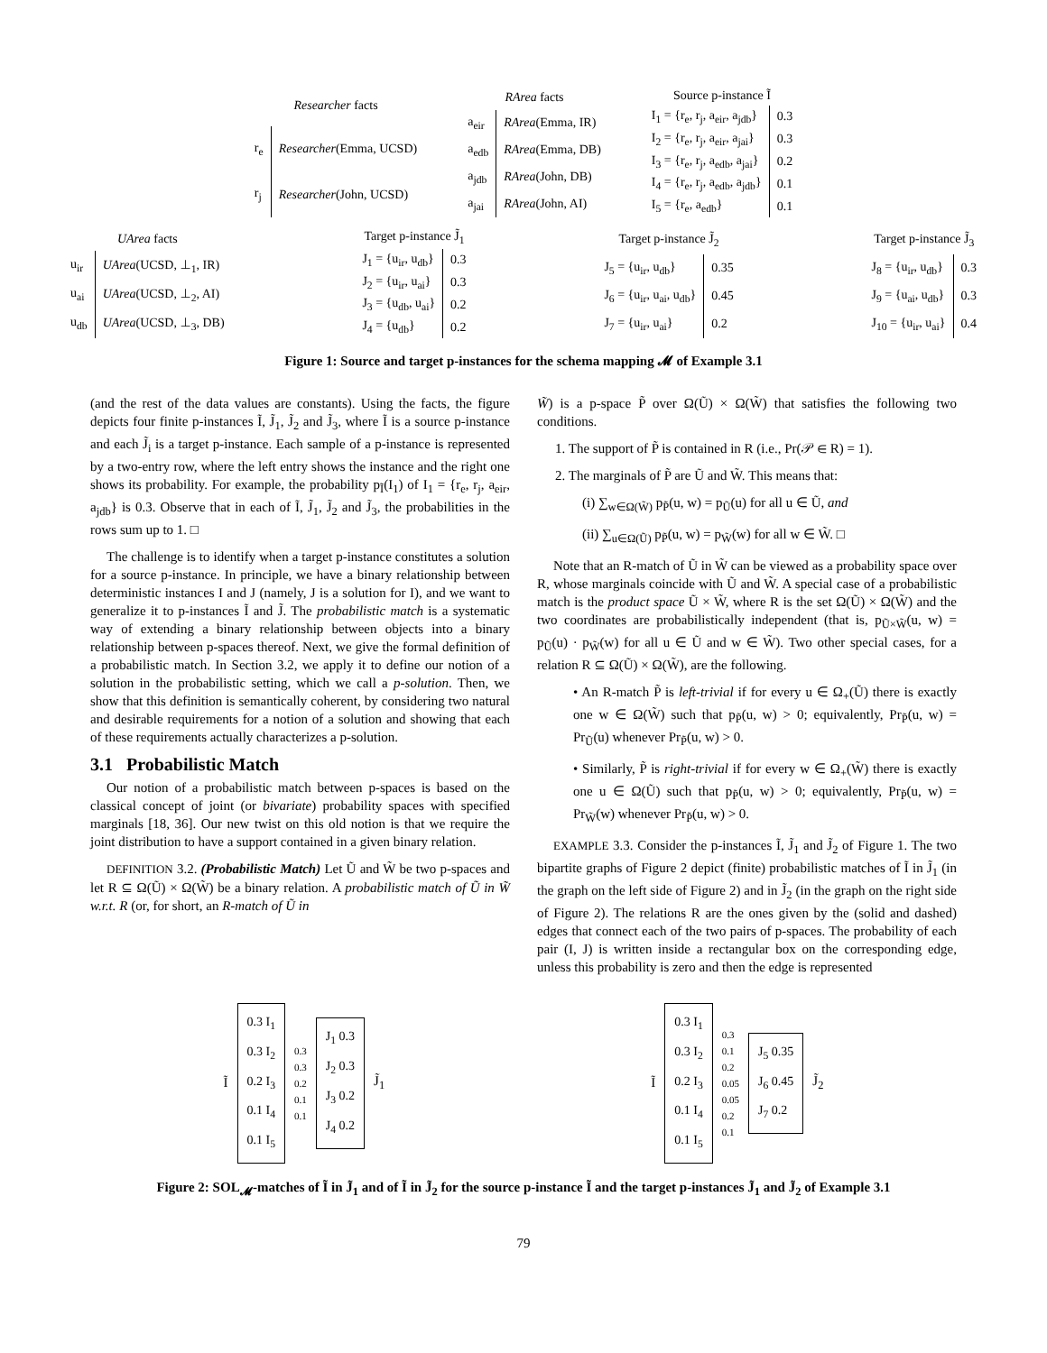| Researcher facts | |
| --- | --- |
| r<sub>e</sub> | Researcher (Emma, UCSD) |
| r<sub>j</sub> | Researcher (John, UCSD) |
| RArea facts | |
| --- | --- |
| a<sub>eir</sub> | RArea (Emma, IR) |
| a<sub>edb</sub> | RArea (Emma, DB) |
| a<sub>jdb</sub> | RArea (John, DB) |
| a<sub>jai</sub> | RArea (John, AI) |
| Source p-instance Ĩ | |
| --- | --- |
| I<sub>1</sub> = {r<sub>e</sub>, r<sub>j</sub>, a<sub>eir</sub>, a<sub>jdb</sub>} | 0.3 |
| I<sub>2</sub> = {r<sub>e</sub>, r<sub>j</sub>, a<sub>eir</sub>, a<sub>jai</sub>} | 0.3 |
| I<sub>3</sub> = {r<sub>e</sub>, r<sub>j</sub>, a<sub>edb</sub>, a<sub>jai</sub>} | 0.2 |
| I<sub>4</sub> = {r<sub>e</sub>, r<sub>j</sub>, a<sub>edb</sub>, a<sub>jdb</sub>} | 0.1 |
| I<sub>5</sub> = {r<sub>e</sub>, a<sub>edb</sub>} | 0.1 |
| UArea facts | |
| --- | --- |
| u<sub>ir</sub> | UArea (UCSD, ⊥<sub>1</sub>, IR) |
| u<sub>ai</sub> | UArea (UCSD, ⊥<sub>2</sub>, AI) |
| u<sub>db</sub> | UArea (UCSD, ⊥<sub>3</sub>, DB) |
| Target p-instance J̃<sub>1</sub> | |
| --- | --- |
| J<sub>1</sub> = {u<sub>ir</sub>, u<sub>db</sub>} | 0.3 |
| J<sub>2</sub> = {u<sub>ir</sub>, u<sub>ai</sub>} | 0.3 |
| J<sub>3</sub> = {u<sub>db</sub>, u<sub>ai</sub>} | 0.2 |
| J<sub>4</sub> = {u<sub>db</sub>} | 0.2 |
| Target p-instance J̃<sub>2</sub> | |
| --- | --- |
| J<sub>5</sub> = {u<sub>ir</sub>, u<sub>db</sub>} | 0.35 |
| J<sub>6</sub> = {u<sub>ir</sub>, u<sub>ai</sub>, u<sub>db</sub>} | 0.45 |
| J<sub>7</sub> = {u<sub>ir</sub>, u<sub>ai</sub>} | 0.2 |
| Target p-instance J̃<sub>3</sub> | |
| --- | --- |
| J<sub>8</sub> = {u<sub>ir</sub>, u<sub>db</sub>} | 0.3 |
| J<sub>9</sub> = {u<sub>ai</sub>, u<sub>db</sub>} | 0.3 |
| J<sub>10</sub> = {u<sub>ir</sub>, u<sub>ai</sub>} | 0.4 |
Figure 1: Source and target p-instances for the schema mapping 𝓜 of Example 3.1
(and the rest of the data values are constants). Using the facts, the figure depicts four finite p-instances Ĩ, J̃<sub>1</sub>, J̃<sub>2</sub> and J̃<sub>3</sub>, where Ĩ is a source p-instance and each J̃<sub>i</sub> is a target p-instance. Each sample of a p-instance is represented by a two-entry row, where the left entry shows the instance and the right one shows its probability. For example, the probability p<sub>Ĩ</sub>(I<sub>1</sub>) of I<sub>1</sub> = {r<sub>e</sub>, r<sub>j</sub>, a<sub>eir</sub>, a<sub>jdb</sub>} is 0.3. Observe that in each of Ĩ, J̃<sub>1</sub>, J̃<sub>2</sub> and J̃<sub>3</sub>, the probabilities in the rows sum up to 1. □
The challenge is to identify when a target p-instance constitutes a solution for a source p-instance. In principle, we have a binary relationship between deterministic instances I and J (namely, J is a solution for I), and we want to generalize it to p-instances Ĩ and J̃. The probabilistic match is a systematic way of extending a binary relationship between objects into a binary relationship between p-spaces thereof. Next, we give the formal definition of a probabilistic match. In Section 3.2, we apply it to define our notion of a solution in the probabilistic setting, which we call a p-solution. Then, we show that this definition is semantically coherent, by considering two natural and desirable requirements for a notion of a solution and showing that each of these requirements actually characterizes a p-solution.
3.1 Probabilistic Match
Our notion of a probabilistic match between p-spaces is based on the classical concept of joint (or bivariate) probability spaces with specified marginals [18, 36]. Our new twist on this old notion is that we require the joint distribution to have a support contained in a given binary relation.
DEFINITION 3.2. (Probabilistic Match) Let Ũ and W̃ be two p-spaces and let R ⊆ Ω(Ũ) × Ω(W̃) be a binary relation. A probabilistic match of Ũ in W̃ w.r.t. R (or, for short, an R-match of Ũ in
W̃) is a p-space P̃ over Ω(Ũ) × Ω(W̃) that satisfies the following two conditions.
1. The support of P̃ is contained in R (i.e., Pr(𝒫 ∈ R) = 1).
2. The marginals of P̃ are Ũ and W̃. This means that:
(i) ∑<sub>w∈Ω(W̃)</sub> p<sub>P̃</sub>(u, w) = p<sub>Ũ</sub>(u) for all u ∈ Ũ, and
(ii) ∑<sub>u∈Ω(Ũ)</sub> p<sub>P̃</sub>(u, w) = p<sub>W̃</sub>(w) for all w ∈ W̃. □
Note that an R-match of Ũ in W̃ can be viewed as a probability space over R, whose marginals coincide with Ũ and W̃. A special case of a probabilistic match is the product space Ũ × W̃, where R is the set Ω(Ũ) × Ω(W̃) and the two coordinates are probabilistically independent (that is, p<sub>Ũ×W̃</sub>(u, w) = p<sub>Ũ</sub>(u) · p<sub>W̃</sub>(w) for all u ∈ Ũ and w ∈ W̃). Two other special cases, for a relation R ⊆ Ω(Ũ) × Ω(W̃), are the following.
• An R-match P̃ is left-trivial if for every u ∈ Ω<sub>+</sub>(Ũ) there is exactly one w ∈ Ω(W̃) such that p<sub>P̃</sub>(u, w) > 0; equivalently, Pr<sub>P̃</sub>(u, w) = Pr<sub>Ũ</sub>(u) whenever Pr<sub>P̃</sub>(u, w) > 0.
• Similarly, P̃ is right-trivial if for every w ∈ Ω<sub>+</sub>(W̃) there is exactly one u ∈ Ω(Ũ) such that p<sub>P̃</sub>(u, w) > 0; equivalently, Pr<sub>P̃</sub>(u, w) = Pr<sub>W̃</sub>(w) whenever Pr<sub>P̃</sub>(u, w) > 0.
EXAMPLE 3.3. Consider the p-instances Ĩ, J̃<sub>1</sub> and J̃<sub>2</sub> of Figure 1. The two bipartite graphs of Figure 2 depict (finite) probabilistic matches of Ĩ in J̃<sub>1</sub> (in the graph on the left side of Figure 2) and in J̃<sub>2</sub> (in the graph on the right side of Figure 2). The relations R are the ones given by the (solid and dashed) edges that connect each of the two pairs of p-spaces. The probability of each pair (I, J) is written inside a rectangular box on the corresponding edge, unless this probability is zero and then the edge is represented
Ĩ
0.3 I<sub>1</sub>
0.3 I<sub>2</sub>
0.2 I<sub>3</sub>
0.1 I<sub>4</sub>
0.1 I<sub>5</sub>
0.3
0.3
0.2
0.1
0.1
J<sub>1</sub> 0.3
J<sub>2</sub> 0.3
J<sub>3</sub> 0.2
J<sub>4</sub> 0.2
J̃<sub>1</sub>
Ĩ
0.3 I<sub>1</sub>
0.3 I<sub>2</sub>
0.2 I<sub>3</sub>
0.1 I<sub>4</sub>
0.1 I<sub>5</sub>
0.3
0.1
0.2
0.05
0.05
0.2
0.1
J<sub>5</sub> 0.35
J<sub>6</sub> 0.45
J<sub>7</sub> 0.2
J̃<sub>2</sub>
Figure 2: SOL<sub>𝓜</sub>-matches of Ĩ in J̃<sub>1</sub> and of Ĩ in J̃<sub>2</sub> for the source p-instance Ĩ and the target p-instances J̃<sub>1</sub> and J̃<sub>2</sub> of Example 3.1
79